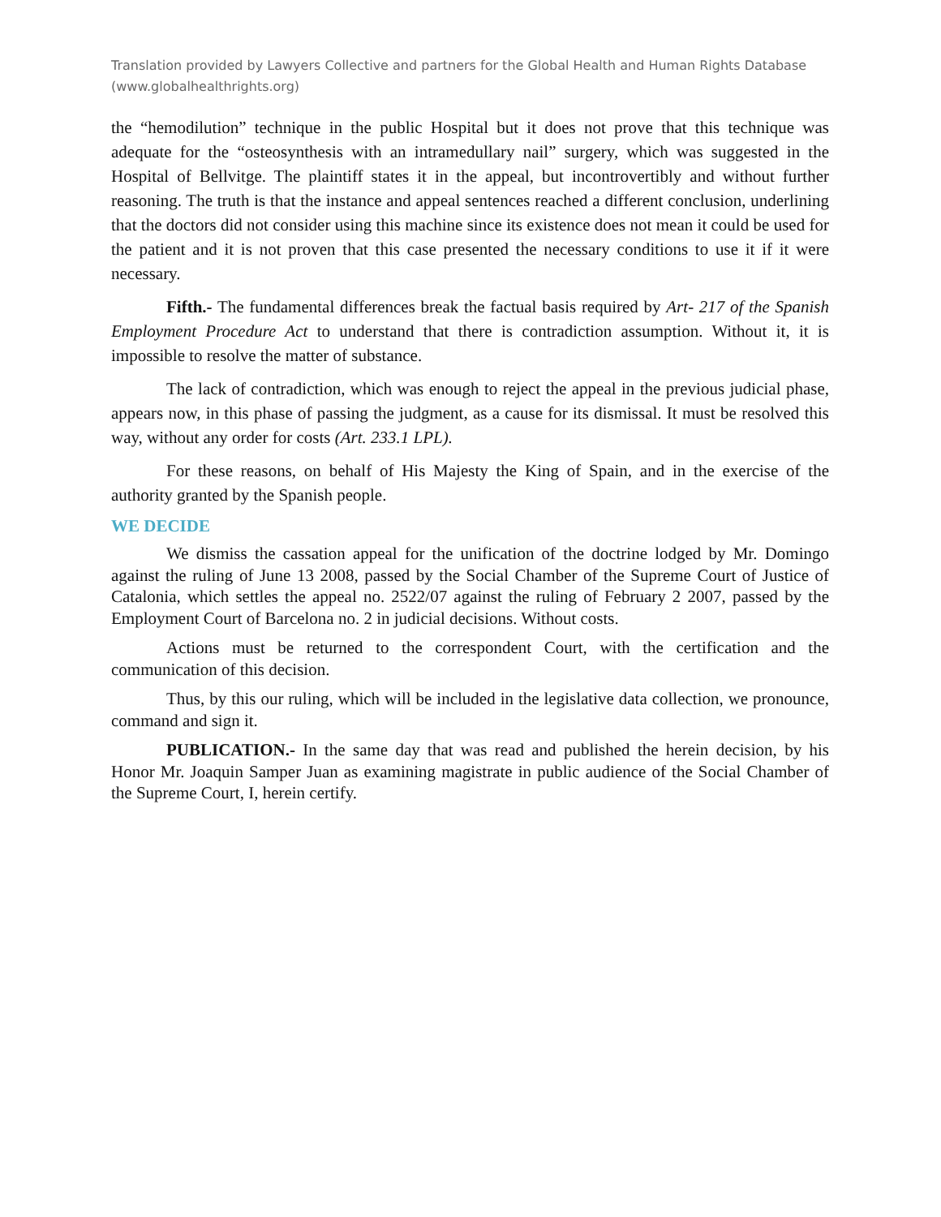Translation provided by Lawyers Collective and partners for the Global Health and Human Rights Database (www.globalhealthrights.org)
the “hemodilution” technique in the public Hospital but it does not prove that this technique was adequate for the “osteosynthesis with an intramedullary nail” surgery, which was suggested in the Hospital of Bellvitge. The plaintiff states it in the appeal, but incontrovertibly and without further reasoning. The truth is that the instance and appeal sentences reached a different conclusion, underlining that the doctors did not consider using this machine since its existence does not mean it could be used for the patient and it is not proven that this case presented the necessary conditions to use it if it were necessary.
Fifth.- The fundamental differences break the factual basis required by Art- 217 of the Spanish Employment Procedure Act to understand that there is contradiction assumption. Without it, it is impossible to resolve the matter of substance.
The lack of contradiction, which was enough to reject the appeal in the previous judicial phase, appears now, in this phase of passing the judgment, as a cause for its dismissal. It must be resolved this way, without any order for costs (Art. 233.1 LPL).
For these reasons, on behalf of His Majesty the King of Spain, and in the exercise of the authority granted by the Spanish people.
WE DECIDE
We dismiss the cassation appeal for the unification of the doctrine lodged by Mr. Domingo against the ruling of June 13 2008, passed by the Social Chamber of the Supreme Court of Justice of Catalonia, which settles the appeal no. 2522/07 against the ruling of February 2 2007, passed by the Employment Court of Barcelona no. 2 in judicial decisions. Without costs.
Actions must be returned to the correspondent Court, with the certification and the communication of this decision.
Thus, by this our ruling, which will be included in the legislative data collection, we pronounce, command and sign it.
PUBLICATION.- In the same day that was read and published the herein decision, by his Honor Mr. Joaquin Samper Juan as examining magistrate in public audience of the Social Chamber of the Supreme Court, I, herein certify.